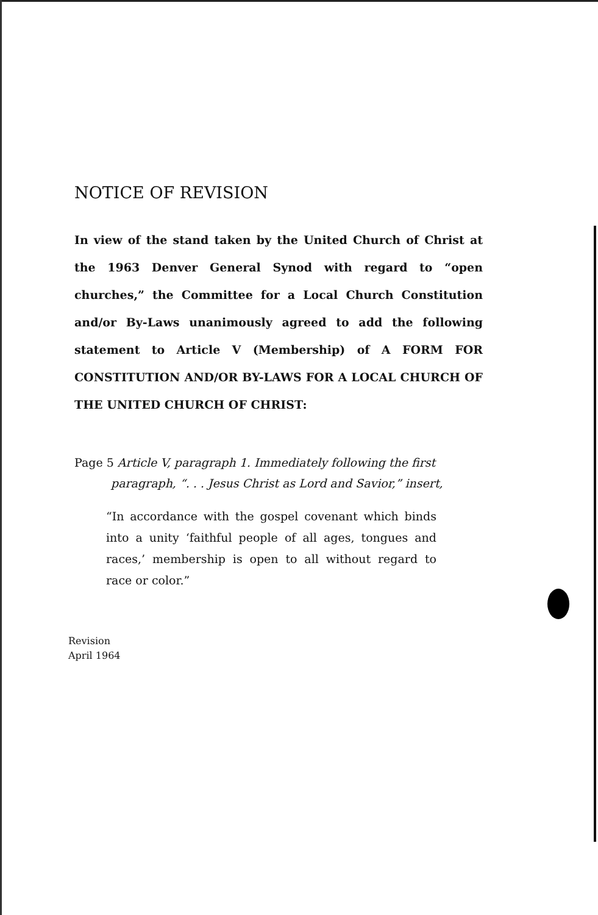NOTICE OF REVISION
In view of the stand taken by the United Church of Christ at the 1963 Denver General Synod with regard to “open churches,” the Committee for a Local Church Constitution and/or By-Laws unanimously agreed to add the following statement to Article V (Membership) of A FORM FOR CONSTITUTION AND/OR BY-LAWS FOR A LOCAL CHURCH OF THE UNITED CHURCH OF CHRIST:
Page 5 Article V, paragraph 1. Immediately following the first
paragraph, “. . . Jesus Christ as Lord and Savior,” insert,
“In accordance with the gospel covenant which binds into a unity ‘faithful people of all ages, tongues and races,’ membership is open to all without regard to race or color.”
Revision
April 1964